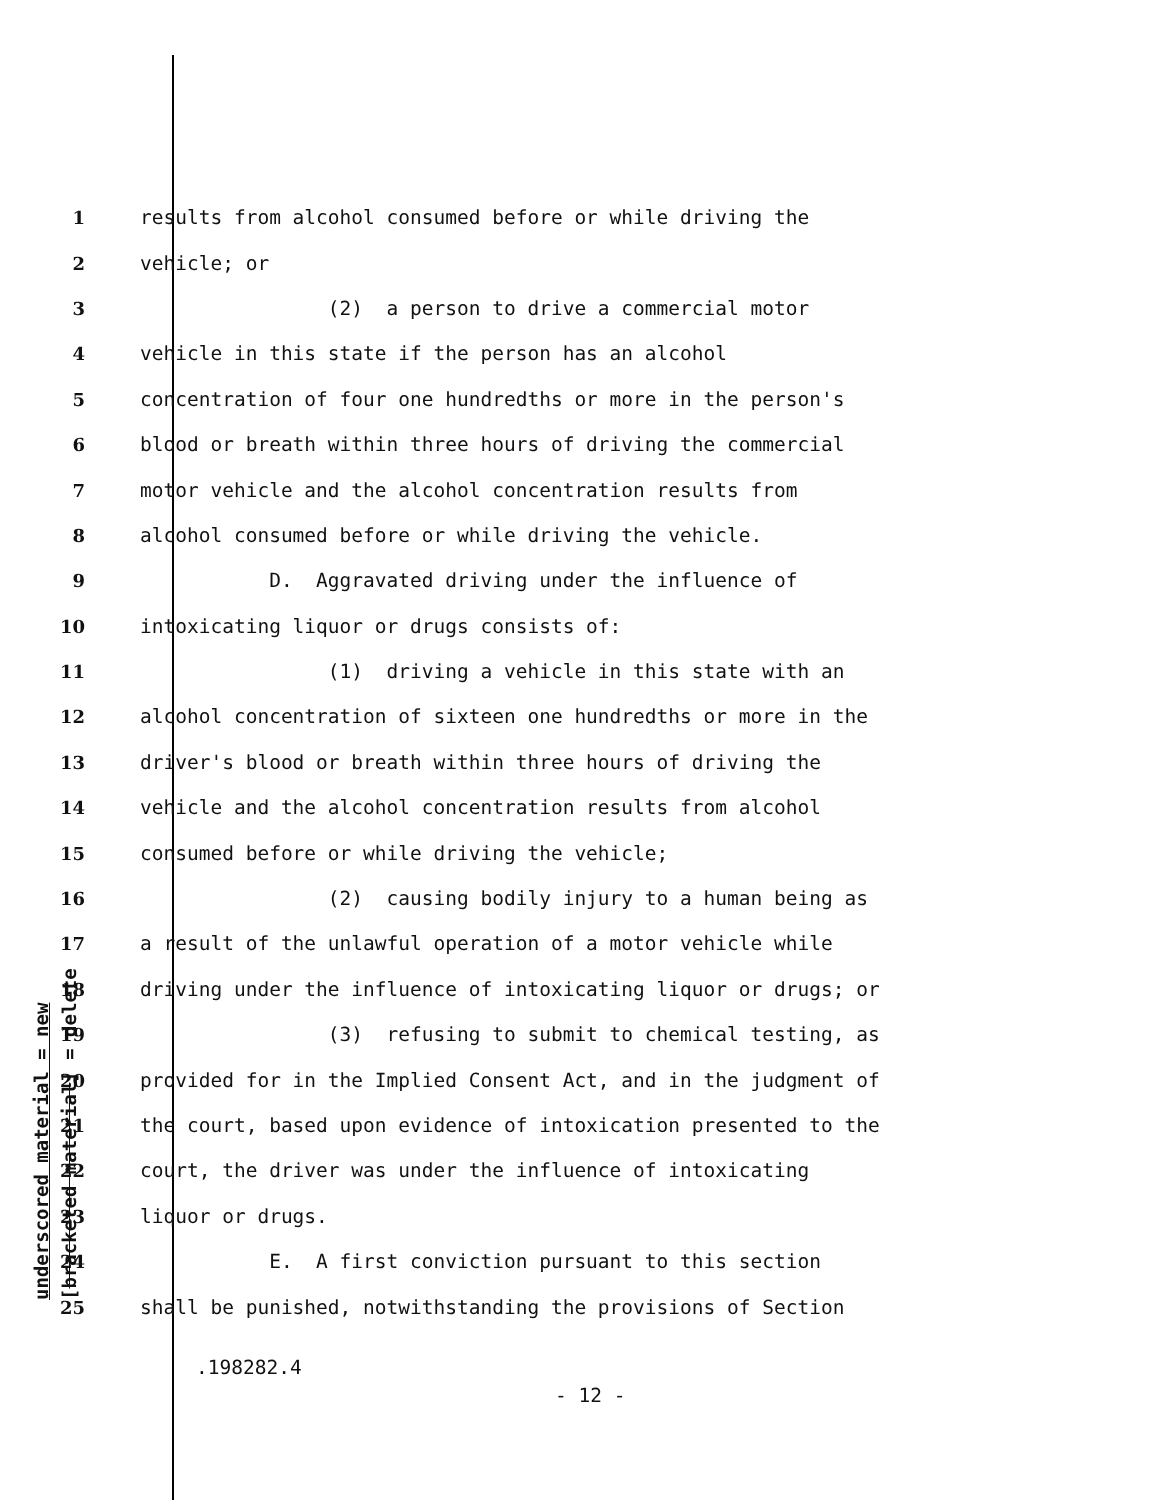underscored material = new [bracketed material] = delete
1 results from alcohol consumed before or while driving the
2 vehicle; or
3 (2) a person to drive a commercial motor
4 vehicle in this state if the person has an alcohol
5 concentration of four one hundredths or more in the person's
6 blood or breath within three hours of driving the commercial
7 motor vehicle and the alcohol concentration results from
8 alcohol consumed before or while driving the vehicle.
9 D. Aggravated driving under the influence of
10 intoxicating liquor or drugs consists of:
11 (1) driving a vehicle in this state with an
12 alcohol concentration of sixteen one hundredths or more in the
13 driver's blood or breath within three hours of driving the
14 vehicle and the alcohol concentration results from alcohol
15 consumed before or while driving the vehicle;
16 (2) causing bodily injury to a human being as
17 a result of the unlawful operation of a motor vehicle while
18 driving under the influence of intoxicating liquor or drugs; or
19 (3) refusing to submit to chemical testing, as
20 provided for in the Implied Consent Act, and in the judgment of
21 the court, based upon evidence of intoxication presented to the
22 court, the driver was under the influence of intoxicating
23 liquor or drugs.
24 E. A first conviction pursuant to this section
25 shall be punished, notwithstanding the provisions of Section
.198282.4
- 12 -